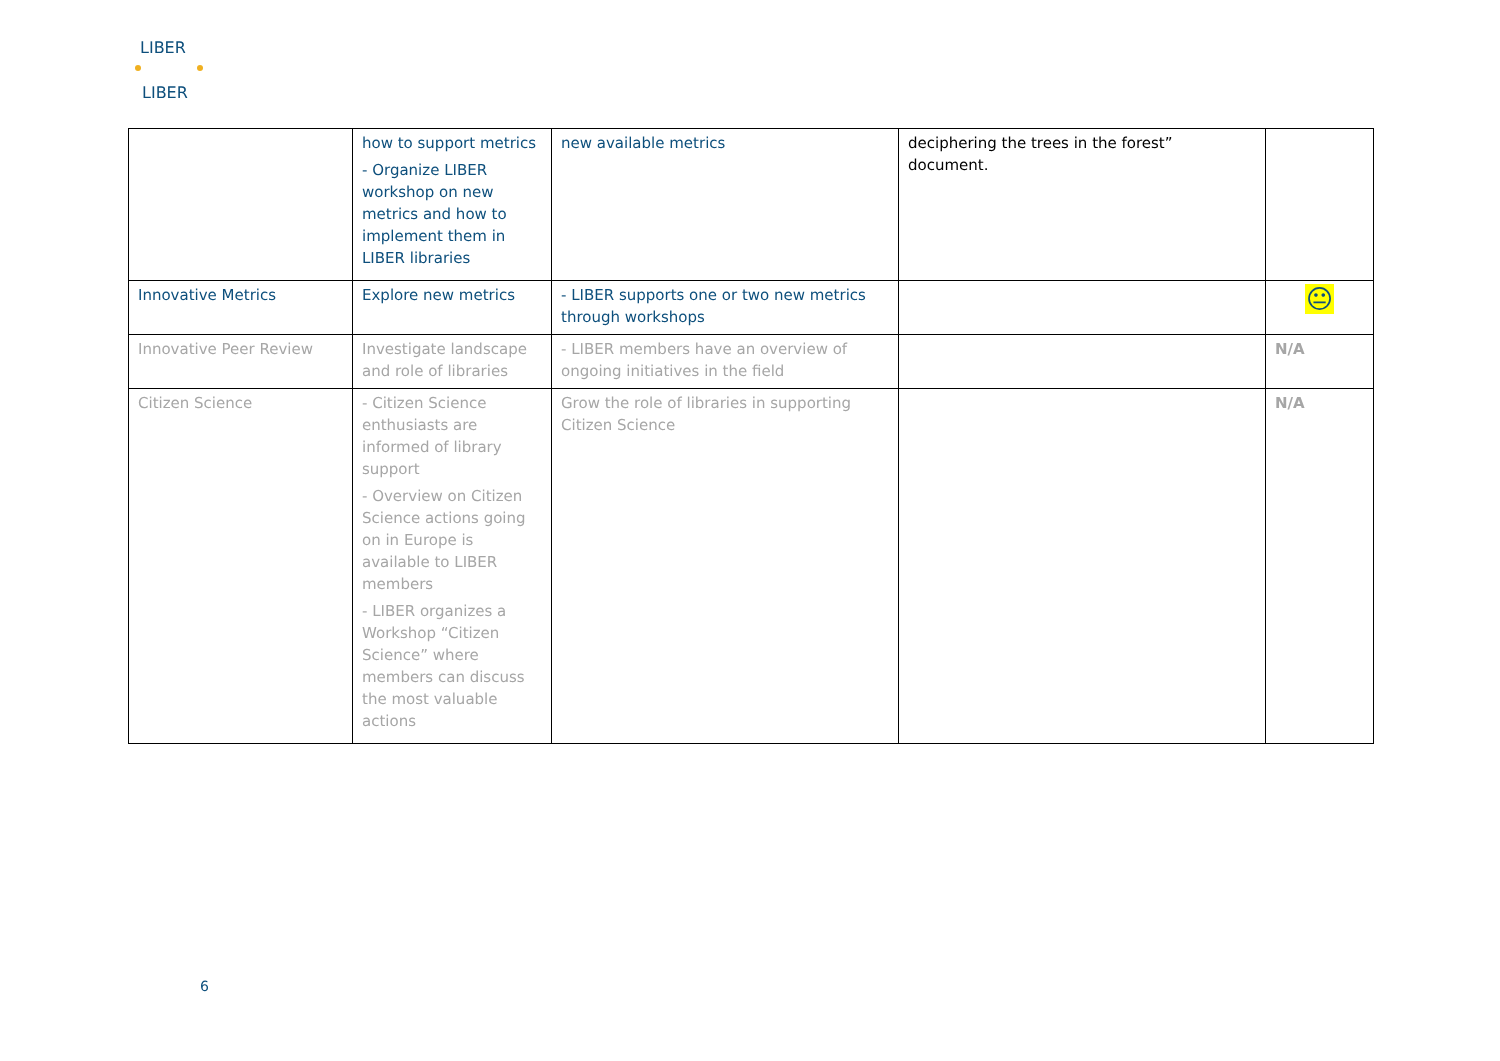LIBER
LIBER
| | how to support metrics - Organize LIBER workshop on new metrics and how to implement them in LIBER libraries | new available metrics | deciphering the trees in the forest” document. | |
| Innovative Metrics | Explore new metrics | - LIBER supports one or two new metrics through workshops | | 😐 |
| Innovative Peer Review | Investigate landscape and role of libraries | - LIBER members have an overview of ongoing initiatives in the field | | N/A |
| Citizen Science | - Citizen Science enthusiasts are informed of library support - Overview on Citizen Science actions going on in Europe is available to LIBER members - LIBER organizes a Workshop “Citizen Science” where members can discuss the most valuable actions | Grow the role of libraries in supporting Citizen Science | | N/A |
6